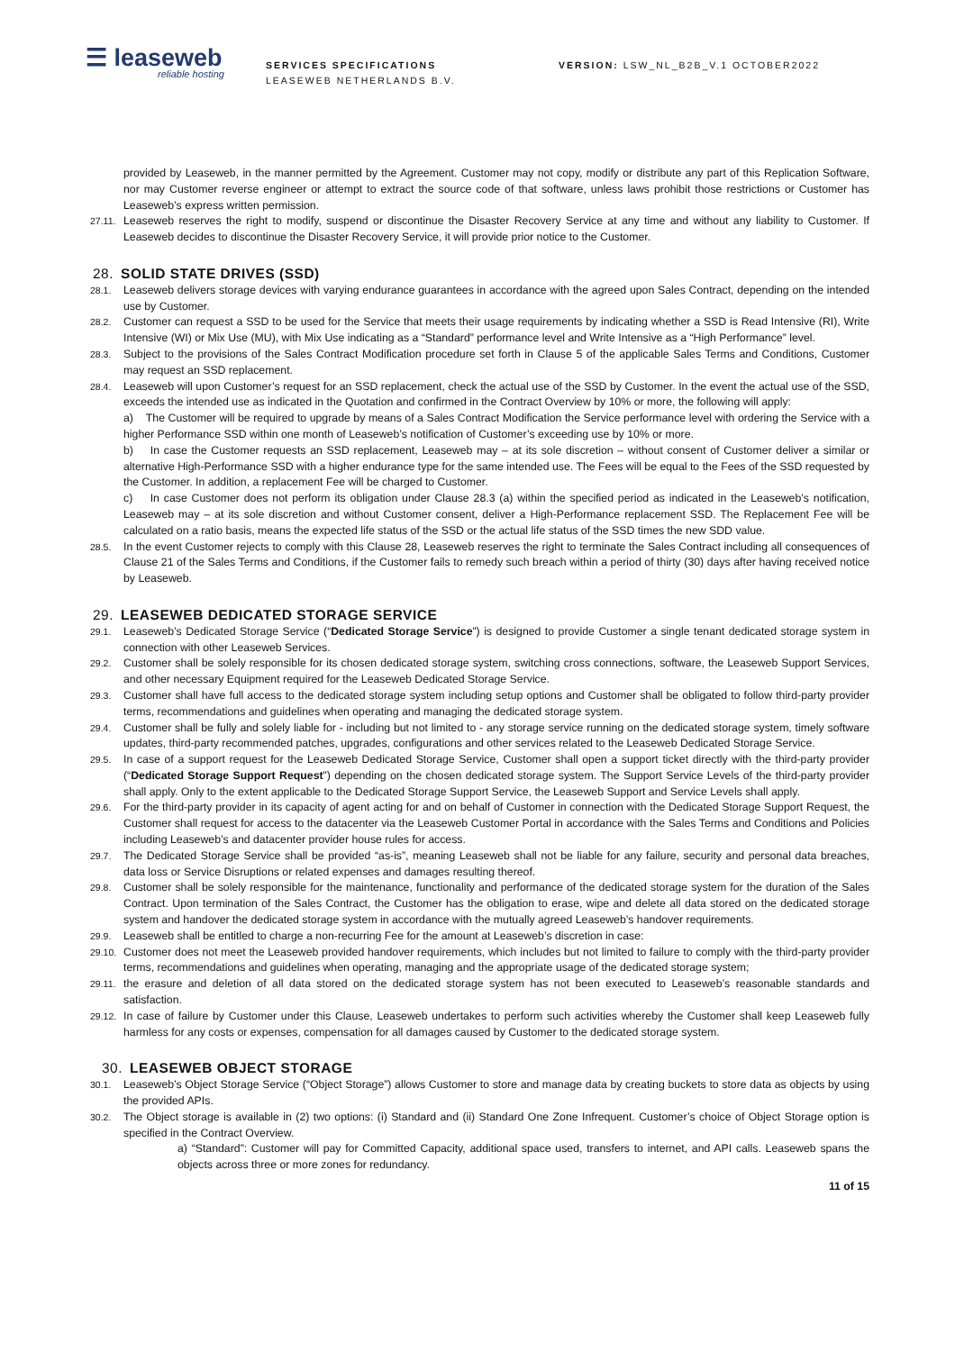☰ leaseweb
reliable hosting
SERVICES SPECIFICATIONS
LEASEWEB NETHERLANDS B.V.
VERSION: LSW_NL_B2B_V.1 OCTOBER2022
provided by Leaseweb, in the manner permitted by the Agreement. Customer may not copy, modify or distribute any part of this Replication Software, nor may Customer reverse engineer or attempt to extract the source code of that software, unless laws prohibit those restrictions or Customer has Leaseweb’s express written permission.
27.11.
Leaseweb reserves the right to modify, suspend or discontinue the Disaster Recovery Service at any time and without any liability to Customer. If Leaseweb decides to discontinue the Disaster Recovery Service, it will provide prior notice to the Customer.
28. SOLID STATE DRIVES (SSD)
28.1.
Leaseweb delivers storage devices with varying endurance guarantees in accordance with the agreed upon Sales Contract, depending on the intended use by Customer.
28.2.
Customer can request a SSD to be used for the Service that meets their usage requirements by indicating whether a SSD is Read Intensive (RI), Write Intensive (WI) or Mix Use (MU), with Mix Use indicating as a “Standard” performance level and Write Intensive as a “High Performance” level.
28.3.
Subject to the provisions of the Sales Contract Modification procedure set forth in Clause 5 of the applicable Sales Terms and Conditions, Customer may request an SSD replacement.
28.4.
Leaseweb will upon Customer’s request for an SSD replacement, check the actual use of the SSD by Customer. In the event the actual use of the SSD, exceeds the intended use as indicated in the Quotation and confirmed in the Contract Overview by 10% or more, the following will apply:
a) The Customer will be required to upgrade by means of a Sales Contract Modification the Service performance level with ordering the Service with a higher Performance SSD within one month of Leaseweb’s notification of Customer’s exceeding use by 10% or more.
b) In case the Customer requests an SSD replacement, Leaseweb may – at its sole discretion – without consent of Customer deliver a similar or alternative High-Performance SSD with a higher endurance type for the same intended use. The Fees will be equal to the Fees of the SSD requested by the Customer. In addition, a replacement Fee will be charged to Customer.
c) In case Customer does not perform its obligation under Clause 28.3 (a) within the specified period as indicated in the Leaseweb’s notification, Leaseweb may – at its sole discretion and without Customer consent, deliver a High-Performance replacement SSD. The Replacement Fee will be calculated on a ratio basis, means the expected life status of the SSD or the actual life status of the SSD times the new SDD value.
28.5.
In the event Customer rejects to comply with this Clause 28, Leaseweb reserves the right to terminate the Sales Contract including all consequences of Clause 21 of the Sales Terms and Conditions, if the Customer fails to remedy such breach within a period of thirty (30) days after having received notice by Leaseweb.
29. LEASEWEB DEDICATED STORAGE SERVICE
29.1.
Leaseweb’s Dedicated Storage Service (“Dedicated Storage Service”) is designed to provide Customer a single tenant dedicated storage system in connection with other Leaseweb Services.
29.2.
Customer shall be solely responsible for its chosen dedicated storage system, switching cross connections, software, the Leaseweb Support Services, and other necessary Equipment required for the Leaseweb Dedicated Storage Service.
29.3.
Customer shall have full access to the dedicated storage system including setup options and Customer shall be obligated to follow third-party provider terms, recommendations and guidelines when operating and managing the dedicated storage system.
29.4.
Customer shall be fully and solely liable for - including but not limited to - any storage service running on the dedicated storage system, timely software updates, third-party recommended patches, upgrades, configurations and other services related to the Leaseweb Dedicated Storage Service.
29.5.
In case of a support request for the Leaseweb Dedicated Storage Service, Customer shall open a support ticket directly with the third-party provider (“Dedicated Storage Support Request”) depending on the chosen dedicated storage system. The Support Service Levels of the third-party provider shall apply. Only to the extent applicable to the Dedicated Storage Support Service, the Leaseweb Support and Service Levels shall apply.
29.6.
For the third-party provider in its capacity of agent acting for and on behalf of Customer in connection with the Dedicated Storage Support Request, the Customer shall request for access to the datacenter via the Leaseweb Customer Portal in accordance with the Sales Terms and Conditions and Policies including Leaseweb’s and datacenter provider house rules for access.
29.7.
The Dedicated Storage Service shall be provided “as-is”, meaning Leaseweb shall not be liable for any failure, security and personal data breaches, data loss or Service Disruptions or related expenses and damages resulting thereof.
29.8.
Customer shall be solely responsible for the maintenance, functionality and performance of the dedicated storage system for the duration of the Sales Contract. Upon termination of the Sales Contract, the Customer has the obligation to erase, wipe and delete all data stored on the dedicated storage system and handover the dedicated storage system in accordance with the mutually agreed Leaseweb’s handover requirements.
29.9.
Leaseweb shall be entitled to charge a non-recurring Fee for the amount at Leaseweb’s discretion in case:
29.10.
Customer does not meet the Leaseweb provided handover requirements, which includes but not limited to failure to comply with the third-party provider terms, recommendations and guidelines when operating, managing and the appropriate usage of the dedicated storage system;
29.11.
the erasure and deletion of all data stored on the dedicated storage system has not been executed to Leaseweb’s reasonable standards and satisfaction.
29.12.
In case of failure by Customer under this Clause, Leaseweb undertakes to perform such activities whereby the Customer shall keep Leaseweb fully harmless for any costs or expenses, compensation for all damages caused by Customer to the dedicated storage system.
30. LEASEWEB OBJECT STORAGE
30.1.
Leaseweb’s Object Storage Service (“Object Storage”) allows Customer to store and manage data by creating buckets to store data as objects by using the provided APIs.
30.2.
The Object storage is available in (2) two options: (i) Standard and (ii) Standard One Zone Infrequent. Customer’s choice of Object Storage option is specified in the Contract Overview.
a) “Standard”: Customer will pay for Committed Capacity, additional space used, transfers to internet, and API calls. Leaseweb spans the objects across three or more zones for redundancy.
11 of 15